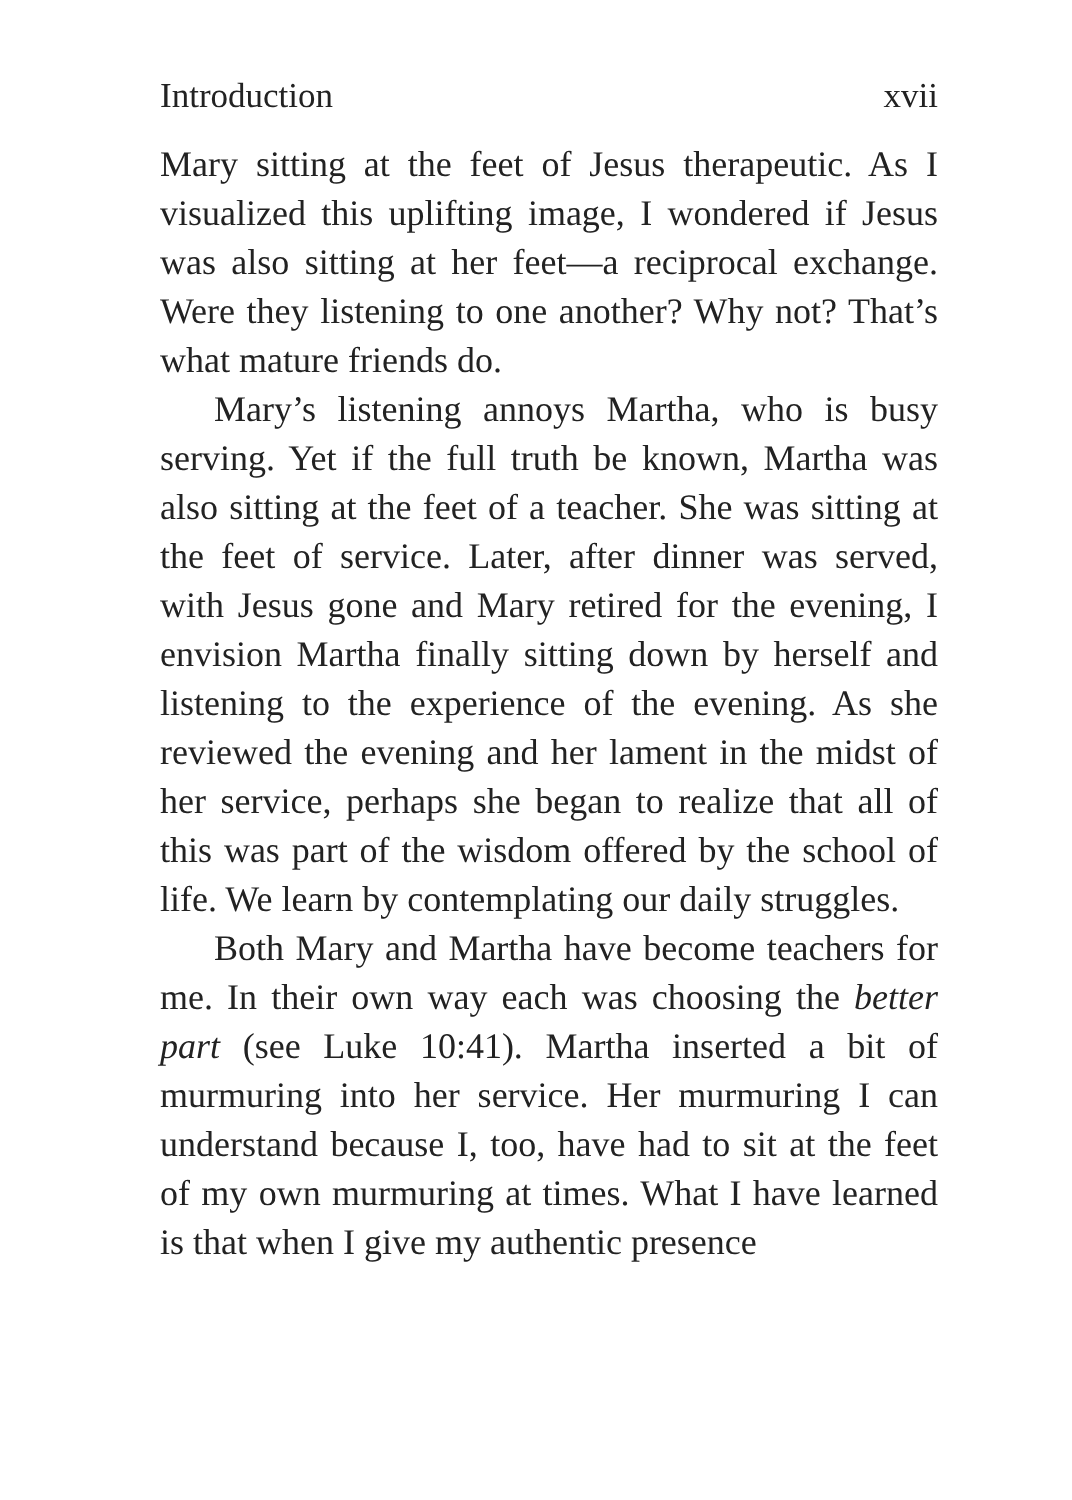Introduction xvii
Mary sitting at the feet of Jesus therapeutic. As I visualized this uplifting image, I wondered if Jesus was also sitting at her feet—a reciprocal exchange. Were they listening to one another? Why not? That’s what mature friends do.
Mary’s listening annoys Martha, who is busy serving. Yet if the full truth be known, Martha was also sitting at the feet of a teacher. She was sitting at the feet of service. Later, after dinner was served, with Jesus gone and Mary retired for the evening, I envision Martha finally sitting down by herself and listening to the experience of the evening. As she reviewed the evening and her lament in the midst of her service, perhaps she began to realize that all of this was part of the wisdom offered by the school of life. We learn by contemplating our daily struggles.
Both Mary and Martha have become teachers for me. In their own way each was choosing the better part (see Luke 10:41). Martha inserted a bit of murmuring into her service. Her murmuring I can understand because I, too, have had to sit at the feet of my own murmuring at times. What I have learned is that when I give my authentic presence